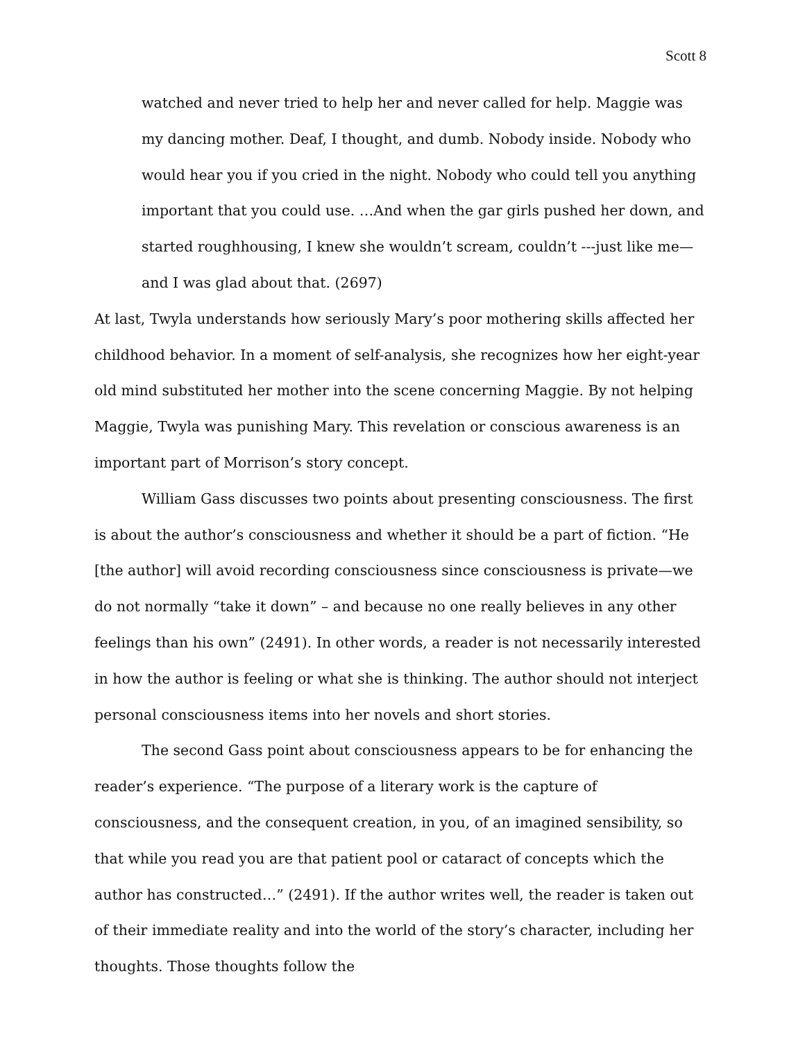Scott 8
watched and never tried to help her and never called for help. Maggie was my dancing mother. Deaf, I thought, and dumb. Nobody inside. Nobody who would hear you if you cried in the night. Nobody who could tell you anything important that you could use. …And when the gar girls pushed her down, and started roughhousing, I knew she wouldn’t scream, couldn’t ---just like me—and I was glad about that. (2697)
At last, Twyla understands how seriously Mary’s poor mothering skills affected her childhood behavior. In a moment of self-analysis, she recognizes how her eight-year old mind substituted her mother into the scene concerning Maggie. By not helping Maggie, Twyla was punishing Mary. This revelation or conscious awareness is an important part of Morrison’s story concept.
William Gass discusses two points about presenting consciousness. The first is about the author’s consciousness and whether it should be a part of fiction. “He [the author] will avoid recording consciousness since consciousness is private—we do not normally “take it down” – and because no one really believes in any other feelings than his own” (2491). In other words, a reader is not necessarily interested in how the author is feeling or what she is thinking. The author should not interject personal consciousness items into her novels and short stories.
The second Gass point about consciousness appears to be for enhancing the reader’s experience. “The purpose of a literary work is the capture of consciousness, and the consequent creation, in you, of an imagined sensibility, so that while you read you are that patient pool or cataract of concepts which the author has constructed…” (2491). If the author writes well, the reader is taken out of their immediate reality and into the world of the story’s character, including her thoughts. Those thoughts follow the